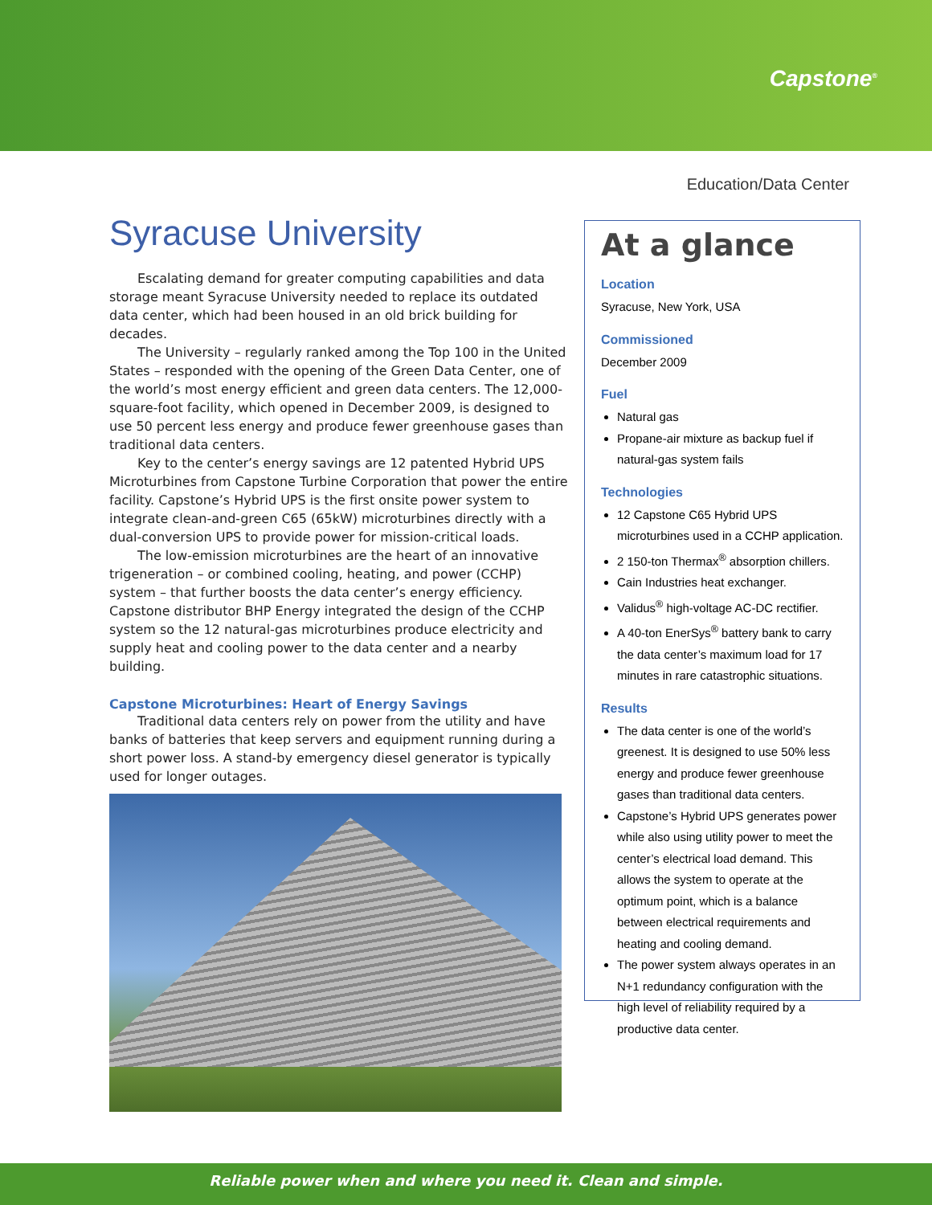Capstone<sup>®</sup>
Education/Data Center
Syracuse University
Escalating demand for greater computing capabilities and data storage meant Syracuse University needed to replace its outdated data center, which had been housed in an old brick building for decades.
The University – regularly ranked among the Top 100 in the United States – responded with the opening of the Green Data Center, one of the world’s most energy efficient and green data centers. The 12,000-square-foot facility, which opened in December 2009, is designed to use 50 percent less energy and produce fewer greenhouse gases than traditional data centers.
Key to the center’s energy savings are 12 patented Hybrid UPS Microturbines from Capstone Turbine Corporation that power the entire facility. Capstone’s Hybrid UPS is the first onsite power system to integrate clean-and-green C65 (65kW) microturbines directly with a dual-conversion UPS to provide power for mission-critical loads.
The low-emission microturbines are the heart of an innovative trigeneration – or combined cooling, heating, and power (CCHP) system – that further boosts the data center’s energy efficiency. Capstone distributor BHP Energy integrated the design of the CCHP system so the 12 natural-gas microturbines produce electricity and supply heat and cooling power to the data center and a nearby building.
Capstone Microturbines: Heart of Energy Savings
Traditional data centers rely on power from the utility and have banks of batteries that keep servers and equipment running during a short power loss. A stand-by emergency diesel generator is typically used for longer outages.
At a glance
Location
Syracuse, New York, USA
Commissioned
December 2009
Fuel
Natural gas
Propane-air mixture as backup fuel if natural-gas system fails
Technologies
12 Capstone C65 Hybrid UPS microturbines used in a CCHP application.
2 150-ton Thermax<sup>®</sup> absorption chillers.
Cain Industries heat exchanger.
Validus<sup>®</sup> high-voltage AC-DC rectifier.
A 40-ton EnerSys<sup>®</sup> battery bank to carry the data center’s maximum load for 17 minutes in rare catastrophic situations.
Results
The data center is one of the world’s greenest. It is designed to use 50% less energy and produce fewer greenhouse gases than traditional data centers.
Capstone’s Hybrid UPS generates power while also using utility power to meet the center’s electrical load demand. This allows the system to operate at the optimum point, which is a balance between electrical requirements and heating and cooling demand.
The power system always operates in an N+1 redundancy configuration with the high level of reliability required by a productive data center.
Reliable power when and where you need it. Clean and simple.